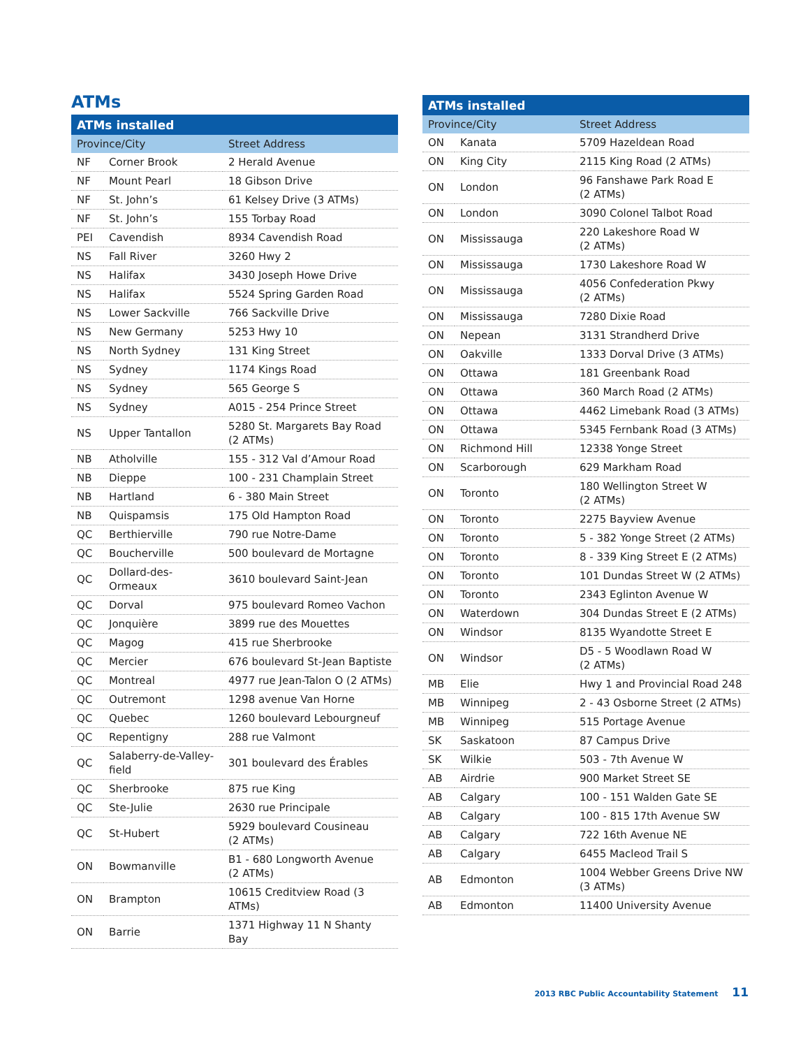ATMs
| ATMs installed | | |
| --- | --- | --- |
| Province/City | | Street Address |
| NF | Corner Brook | 2 Herald Avenue |
| NF | Mount Pearl | 18 Gibson Drive |
| NF | St. John’s | 61 Kelsey Drive (3 ATMs) |
| NF | St. John’s | 155 Torbay Road |
| PEI | Cavendish | 8934 Cavendish Road |
| NS | Fall River | 3260 Hwy 2 |
| NS | Halifax | 3430 Joseph Howe Drive |
| NS | Halifax | 5524 Spring Garden Road |
| NS | Lower Sackville | 766 Sackville Drive |
| NS | New Germany | 5253 Hwy 10 |
| NS | North Sydney | 131 King Street |
| NS | Sydney | 1174 Kings Road |
| NS | Sydney | 565 George S |
| NS | Sydney | A015 - 254 Prince Street |
| NS | Upper Tantallon | 5280 St. Margarets Bay Road (2 ATMs) |
| NB | Atholville | 155 - 312 Val d’Amour Road |
| NB | Dieppe | 100 - 231 Champlain Street |
| NB | Hartland | 6 - 380 Main Street |
| NB | Quispamsis | 175 Old Hampton Road |
| QC | Berthierville | 790 rue Notre-Dame |
| QC | Boucherville | 500 boulevard de Mortagne |
| QC | Dollard-des-Ormeaux | 3610 boulevard Saint-Jean |
| QC | Dorval | 975 boulevard Romeo Vachon |
| QC | Jonquière | 3899 rue des Mouettes |
| QC | Magog | 415 rue Sherbrooke |
| QC | Mercier | 676 boulevard St-Jean Baptiste |
| QC | Montreal | 4977 rue Jean-Talon O (2 ATMs) |
| QC | Outremont | 1298 avenue Van Horne |
| QC | Quebec | 1260 boulevard Lebourgneuf |
| QC | Repentigny | 288 rue Valmont |
| QC | Salaberry-de-Valley- field | 301 boulevard des Érables |
| QC | Sherbrooke | 875 rue King |
| QC | Ste-Julie | 2630 rue Principale |
| QC | St-Hubert | 5929 boulevard Cousineau (2 ATMs) |
| ON | Bowmanville | B1 - 680 Longworth Avenue (2 ATMs) |
| ON | Brampton | 10615 Creditview Road (3 ATMs) |
| ON | Barrie | 1371 Highway 11 N Shanty Bay |
| ATMs installed | | |
| --- | --- | --- |
| Province/City | | Street Address |
| ON | Kanata | 5709 Hazeldean Road |
| ON | King City | 2115 King Road (2 ATMs) |
| ON | London | 96 Fanshawe Park Road E (2 ATMs) |
| ON | London | 3090 Colonel Talbot Road |
| ON | Mississauga | 220 Lakeshore Road W (2 ATMs) |
| ON | Mississauga | 1730 Lakeshore Road W |
| ON | Mississauga | 4056 Confederation Pkwy (2 ATMs) |
| ON | Mississauga | 7280 Dixie Road |
| ON | Nepean | 3131 Strandherd Drive |
| ON | Oakville | 1333 Dorval Drive (3 ATMs) |
| ON | Ottawa | 181 Greenbank Road |
| ON | Ottawa | 360 March Road (2 ATMs) |
| ON | Ottawa | 4462 Limebank Road (3 ATMs) |
| ON | Ottawa | 5345 Fernbank Road (3 ATMs) |
| ON | Richmond Hill | 12338 Yonge Street |
| ON | Scarborough | 629 Markham Road |
| ON | Toronto | 180 Wellington Street W (2 ATMs) |
| ON | Toronto | 2275 Bayview Avenue |
| ON | Toronto | 5 - 382 Yonge Street (2 ATMs) |
| ON | Toronto | 8 - 339 King Street E (2 ATMs) |
| ON | Toronto | 101 Dundas Street W (2 ATMs) |
| ON | Toronto | 2343 Eglinton Avenue W |
| ON | Waterdown | 304 Dundas Street E (2 ATMs) |
| ON | Windsor | 8135 Wyandotte Street E |
| ON | Windsor | D5 - 5 Woodlawn Road W (2 ATMs) |
| MB | Elie | Hwy 1 and Provincial Road 248 |
| MB | Winnipeg | 2 - 43 Osborne Street (2 ATMs) |
| MB | Winnipeg | 515 Portage Avenue |
| SK | Saskatoon | 87 Campus Drive |
| SK | Wilkie | 503 - 7th Avenue W |
| AB | Airdrie | 900 Market Street SE |
| AB | Calgary | 100 - 151 Walden Gate SE |
| AB | Calgary | 100 - 815 17th Avenue SW |
| AB | Calgary | 722 16th Avenue NE |
| AB | Calgary | 6455 Macleod Trail S |
| AB | Edmonton | 1004 Webber Greens Drive NW (3 ATMs) |
| AB | Edmonton | 11400 University Avenue |
2013 RBC Public Accountability Statement 11